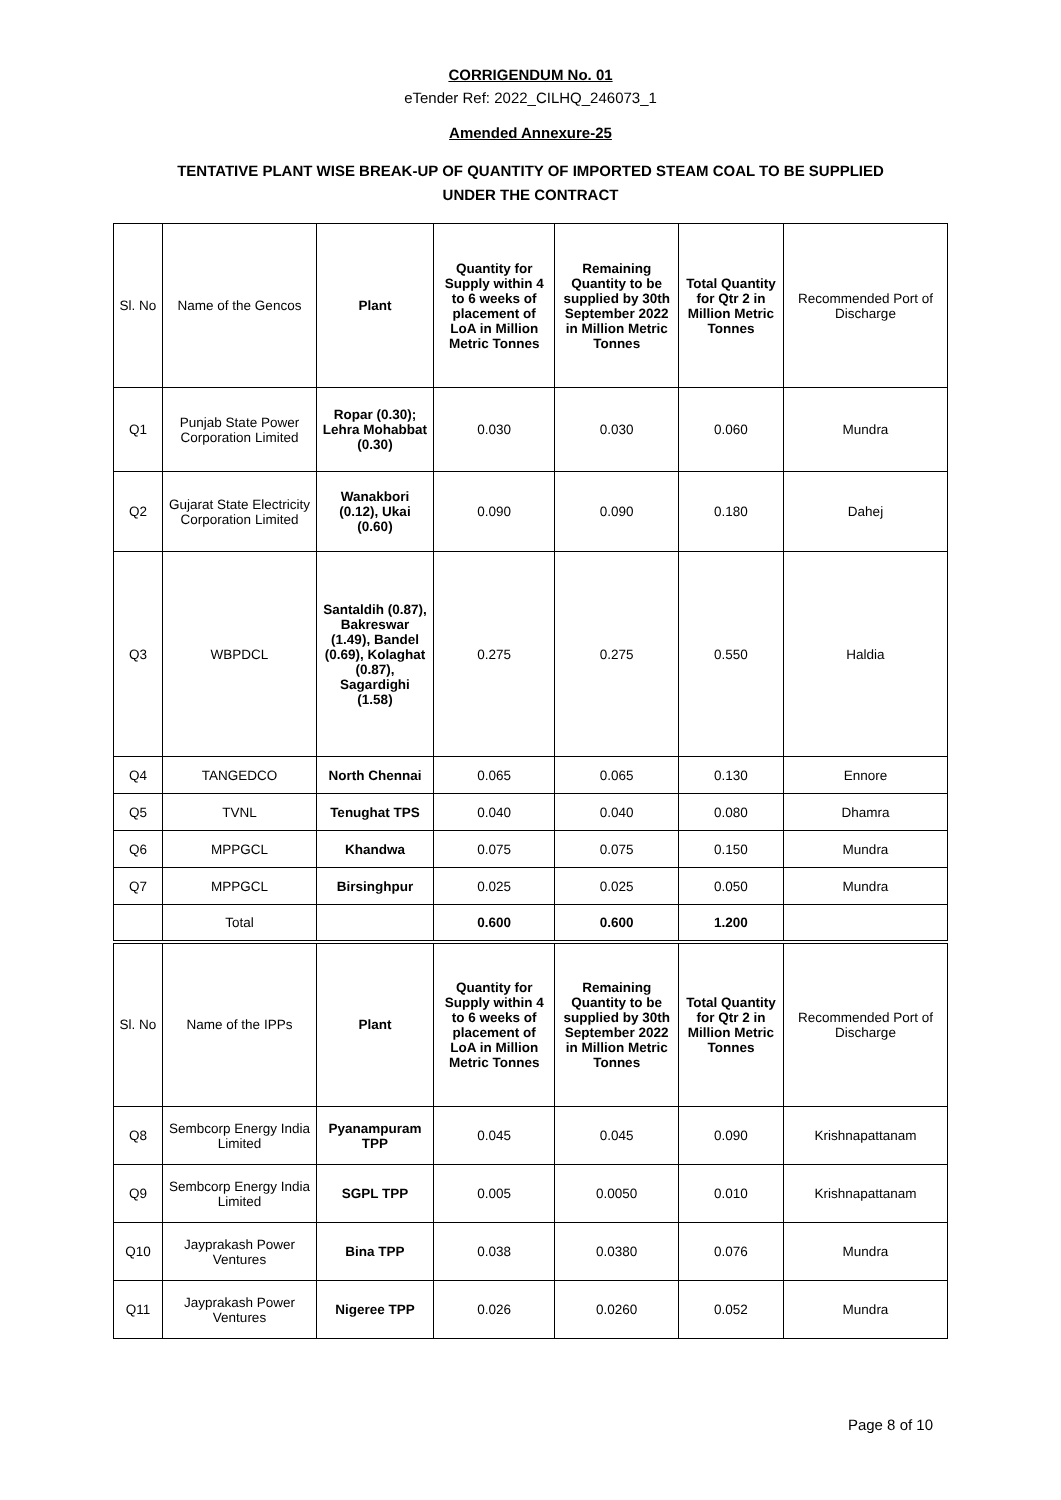CORRIGENDUM No. 01
eTender Ref: 2022_CILHQ_246073_1
Amended Annexure-25
TENTATIVE PLANT WISE BREAK-UP OF QUANTITY OF IMPORTED STEAM COAL TO BE SUPPLIED
UNDER THE CONTRACT
| Sl. No | Name of the Gencos | Plant | Quantity for Supply within 4 to 6 weeks of placement of LoA in Million Metric Tonnes | Remaining Quantity to be supplied by 30th September 2022 in Million Metric Tonnes | Total Quantity for Qtr 2 in Million Metric Tonnes | Recommended Port of Discharge |
| --- | --- | --- | --- | --- | --- | --- |
| Q1 | Punjab State Power Corporation Limited | Ropar (0.30); Lehra Mohabbat (0.30) | 0.030 | 0.030 | 0.060 | Mundra |
| Q2 | Gujarat State Electricity Corporation Limited | Wanakbori (0.12), Ukai (0.60) | 0.090 | 0.090 | 0.180 | Dahej |
| Q3 | WBPDCL | Santaldih (0.87), Bakreswar (1.49), Bandel (0.69), Kolaghat (0.87), Sagardighi (1.58) | 0.275 | 0.275 | 0.550 | Haldia |
| Q4 | TANGEDCO | North Chennai | 0.065 | 0.065 | 0.130 | Ennore |
| Q5 | TVNL | Tenughat TPS | 0.040 | 0.040 | 0.080 | Dhamra |
| Q6 | MPPGCL | Khandwa | 0.075 | 0.075 | 0.150 | Mundra |
| Q7 | MPPGCL | Birsinghpur | 0.025 | 0.025 | 0.050 | Mundra |
| | Total | | 0.600 | 0.600 | 1.200 | |
| Sl. No | Name of the IPPs | Plant | Quantity for Supply within 4 to 6 weeks of placement of LoA in Million Metric Tonnes | Remaining Quantity to be supplied by 30th September 2022 in Million Metric Tonnes | Total Quantity for Qtr 2 in Million Metric Tonnes | Recommended Port of Discharge |
| Q8 | Sembcorp Energy India Limited | Pyanampuram TPP | 0.045 | 0.045 | 0.090 | Krishnapattanam |
| Q9 | Sembcorp Energy India Limited | SGPL TPP | 0.005 | 0.0050 | 0.010 | Krishnapattanam |
| Q10 | Jayprakash Power Ventures | Bina TPP | 0.038 | 0.0380 | 0.076 | Mundra |
| Q11 | Jayprakash Power Ventures | Nigeree TPP | 0.026 | 0.0260 | 0.052 | Mundra |
Page 8 of 10